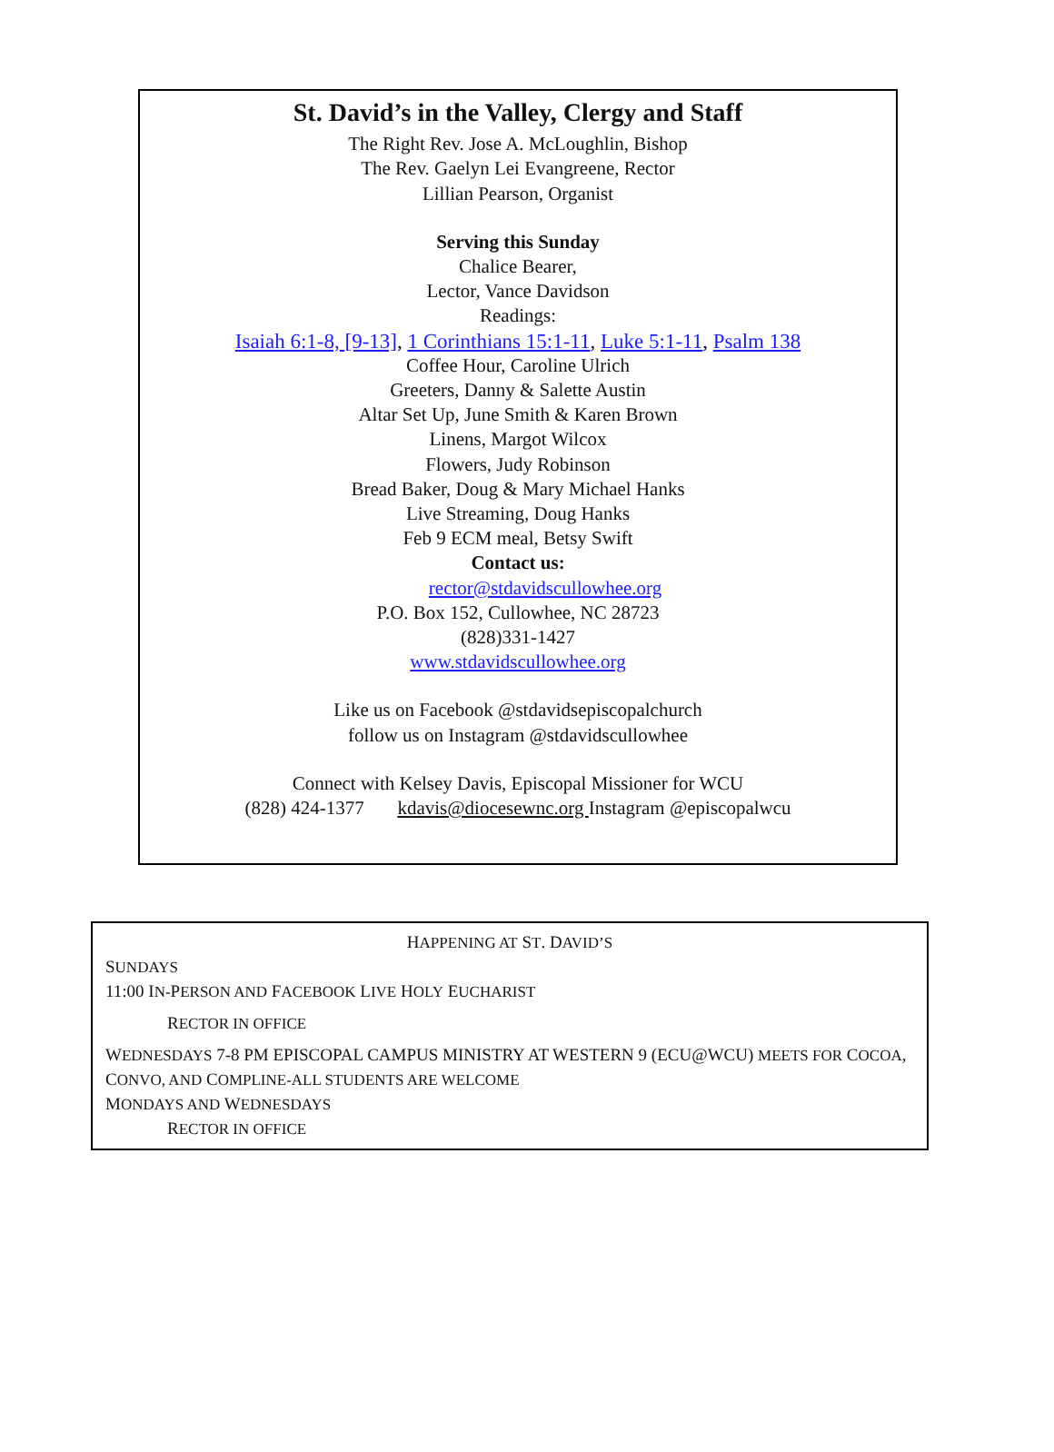St. David’s in the Valley, Clergy and Staff
The Right Rev. Jose A. McLoughlin, Bishop
The Rev. Gaelyn Lei Evangreene, Rector
Lillian Pearson, Organist
Serving this Sunday
Chalice Bearer,
Lector, Vance Davidson
Readings:
Isaiah 6:1-8, [9-13], 1 Corinthians 15:1-11, Luke 5:1-11, Psalm 138
Coffee Hour, Caroline Ulrich
Greeters, Danny & Salette Austin
Altar Set Up, June Smith & Karen Brown
Linens, Margot Wilcox
Flowers, Judy Robinson
Bread Baker, Doug & Mary Michael Hanks
Live Streaming, Doug Hanks
Feb 9 ECM meal, Betsy Swift
Contact us:
rector@stdavidscullowhee.org
P.O. Box 152, Cullowhee, NC 28723
(828)331-1427
www.stdavidscullowhee.org
Like us on Facebook @stdavidsepiscopalchurch
follow us on Instagram @stdavidscullowhee
Connect with Kelsey Davis, Episcopal Missioner for WCU
(828) 424-1377 kdavis@diocesewnc.org Instagram @episcopalwcu
HAPPENING AT ST. DAVID’S
SUNDAYS
11:00 IN-PERSON AND FACEBOOK LIVE HOLY EUCHARIST
RECTOR IN OFFICE
WEDNESDAYS 7-8 PM EPISCOPAL CAMPUS MINISTRY AT WESTERN 9 (ECU@WCU) MEETS FOR COCOA, CONVO, AND COMPLINE-ALL STUDENTS ARE WELCOME
MONDAYS AND WEDNESDAYS
RECTOR IN OFFICE